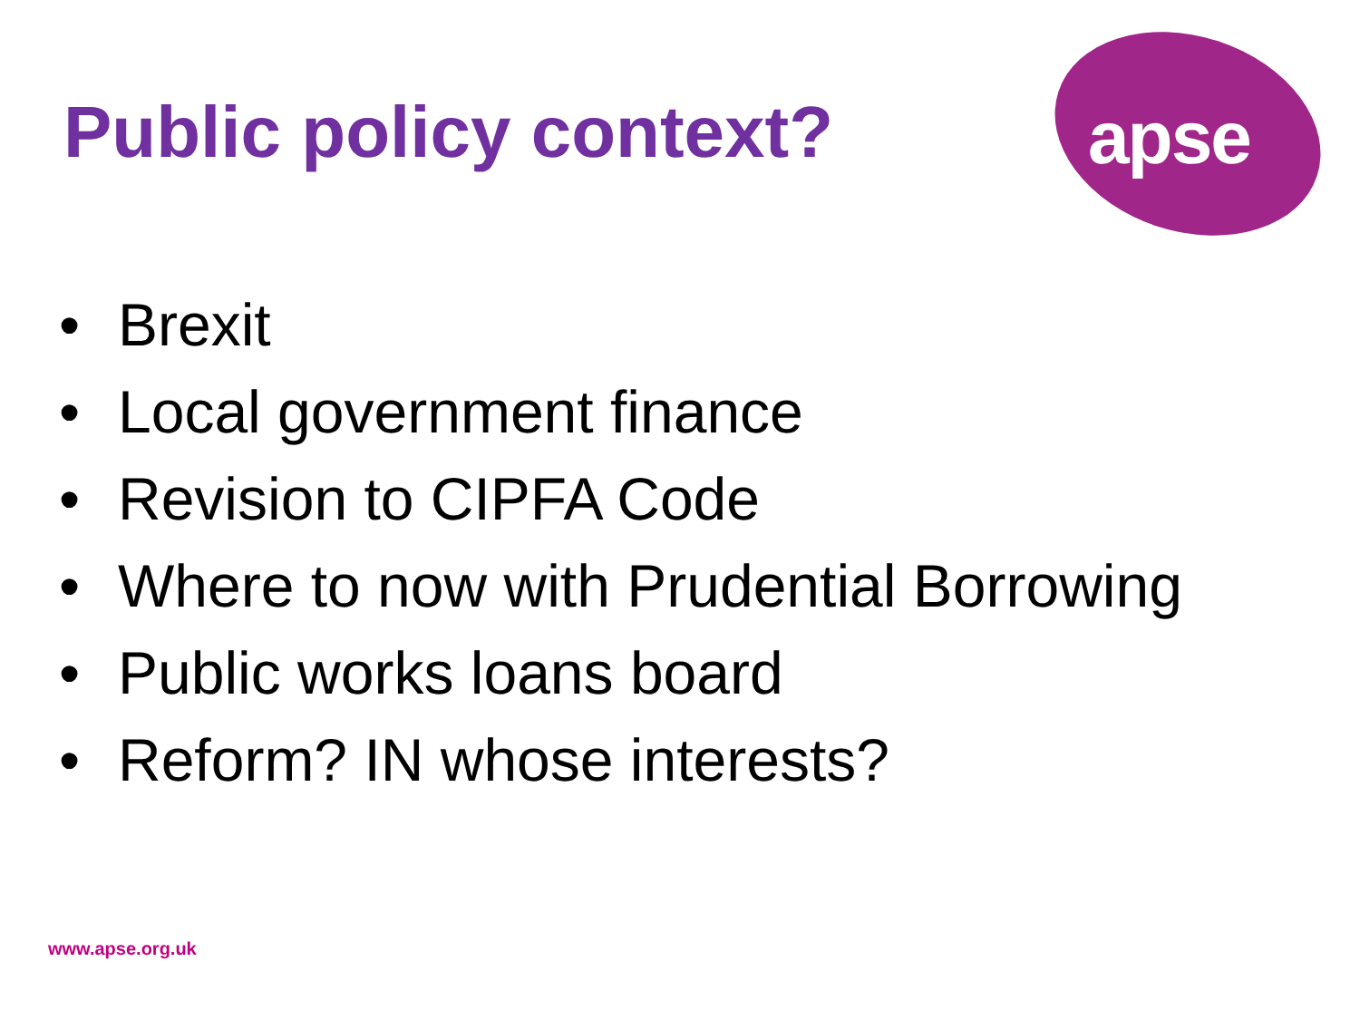Public policy context? apse
• Brexit
• Local government finance
• Revision to CIPFA Code
• Where to now with Prudential Borrowing
• Public works loans board
• Reform? IN whose interests?
www.apse.org.uk